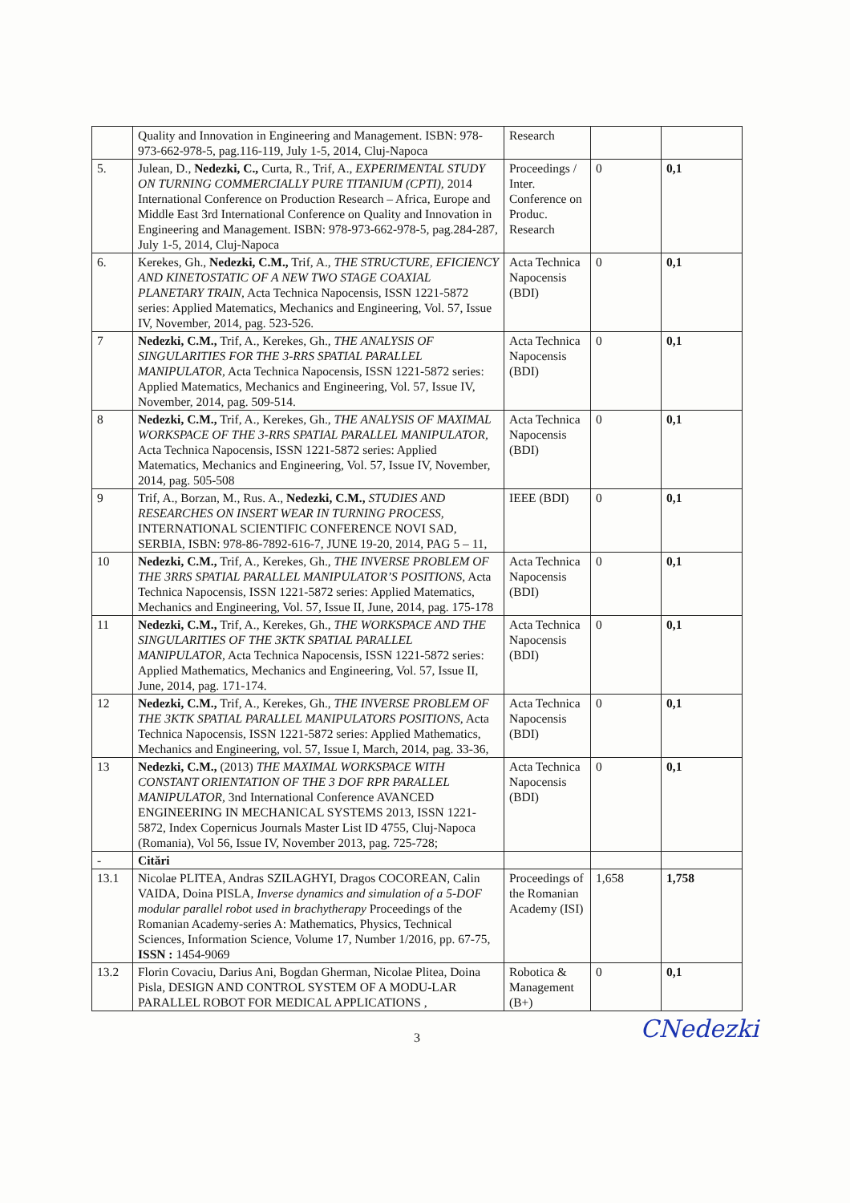| | Quality and Innovation in Engineering and Management. ISBN: 978-973-662-978-5, pag.116-119, July 1-5, 2014, Cluj-Napoca | Research | | |
| 5. | Julean, D., Nedezki, C., Curta, R., Trif, A., EXPERIMENTAL STUDY ON TURNING COMMERCIALLY PURE TITANIUM (CPTI), 2014 International Conference on Production Research – Africa, Europe and Middle East 3rd International Conference on Quality and Innovation in Engineering and Management. ISBN: 978-973-662-978-5, pag.284-287, July 1-5, 2014, Cluj-Napoca | Proceedings / Inter. Conference on Produc. Research | 0 | 0,1 |
| 6. | Kerekes, Gh., Nedezki, C.M., Trif, A., THE STRUCTURE, EFICIENCY AND KINETOSTATIC OF A NEW TWO STAGE COAXIAL PLANETARY TRAIN, Acta Technica Napocensis, ISSN 1221-5872 series: Applied Matematics, Mechanics and Engineering, Vol. 57, Issue IV, November, 2014, pag. 523-526. | Acta Technica Napocensis (BDI) | 0 | 0,1 |
| 7 | Nedezki, C.M., Trif, A., Kerekes, Gh., THE ANALYSIS OF SINGULARITIES FOR THE 3-RRS SPATIAL PARALLEL MANIPULATOR, Acta Technica Napocensis, ISSN 1221-5872 series: Applied Matematics, Mechanics and Engineering, Vol. 57, Issue IV, November, 2014, pag. 509-514. | Acta Technica Napocensis (BDI) | 0 | 0,1 |
| 8 | Nedezki, C.M., Trif, A., Kerekes, Gh., THE ANALYSIS OF MAXIMAL WORKSPACE OF THE 3-RRS SPATIAL PARALLEL MANIPULATOR, Acta Technica Napocensis, ISSN 1221-5872 series: Applied Matematics, Mechanics and Engineering, Vol. 57, Issue IV, November, 2014, pag. 505-508 | Acta Technica Napocensis (BDI) | 0 | 0,1 |
| 9 | Trif, A., Borzan, M., Rus. A., Nedezki, C.M., STUDIES AND RESEARCHES ON INSERT WEAR IN TURNING PROCESS, INTERNATIONAL SCIENTIFIC CONFERENCE NOVI SAD, SERBIA, ISBN: 978-86-7892-616-7, JUNE 19-20, 2014, PAG 5 – 11, | IEEE (BDI) | 0 | 0,1 |
| 10 | Nedezki, C.M., Trif, A., Kerekes, Gh., THE INVERSE PROBLEM OF THE 3RRS SPATIAL PARALLEL MANIPULATOR’S POSITIONS, Acta Technica Napocensis, ISSN 1221-5872 series: Applied Matematics, Mechanics and Engineering, Vol. 57, Issue II, June, 2014, pag. 175-178 | Acta Technica Napocensis (BDI) | 0 | 0,1 |
| 11 | Nedezki, C.M., Trif, A., Kerekes, Gh., THE WORKSPACE AND THE SINGULARITIES OF THE 3KTK SPATIAL PARALLEL MANIPULATOR, Acta Technica Napocensis, ISSN 1221-5872 series: Applied Mathematics, Mechanics and Engineering, Vol. 57, Issue II, June, 2014, pag. 171-174. | Acta Technica Napocensis (BDI) | 0 | 0,1 |
| 12 | Nedezki, C.M., Trif, A., Kerekes, Gh., THE INVERSE PROBLEM OF THE 3KTK SPATIAL PARALLEL MANIPULATORS POSITIONS, Acta Technica Napocensis, ISSN 1221-5872 series: Applied Mathematics, Mechanics and Engineering, vol. 57, Issue I, March, 2014, pag. 33-36, | Acta Technica Napocensis (BDI) | 0 | 0,1 |
| 13 | Nedezki, C.M., (2013) THE MAXIMAL WORKSPACE WITH CONSTANT ORIENTATION OF THE 3 DOF RPR PARALLEL MANIPULATOR, 3nd International Conference AVANCED ENGINEERING IN MECHANICAL SYSTEMS 2013, ISSN 1221-5872, Index Copernicus Journals Master List ID 4755, Cluj-Napoca (Romania), Vol 56, Issue IV, November 2013, pag. 725-728; | Acta Technica Napocensis (BDI) | 0 | 0,1 |
| - | Citări | | | |
| 13.1 | Nicolae PLITEA, Andras SZILAGHYI, Dragos COCOREAN, Calin VAIDA, Doina PISLA, Inverse dynamics and simulation of a 5-DOF modular parallel robot used in brachytherapy Proceedings of the Romanian Academy-series A: Mathematics, Physics, Technical Sciences, Information Science, Volume 17, Number 1/2016, pp. 67-75, ISSN : 1454-9069 | Proceedings of the Romanian Academy (ISI) | 1,658 | 1,758 |
| 13.2 | Florin Covaciu, Darius Ani, Bogdan Gherman, Nicolae Plitea, Doina Pisla, DESIGN AND CONTROL SYSTEM OF A MODU-LAR PARALLEL ROBOT FOR MEDICAL APPLICATIONS , | Robotica & Management (B+) | 0 | 0,1 |
3 CNedezki